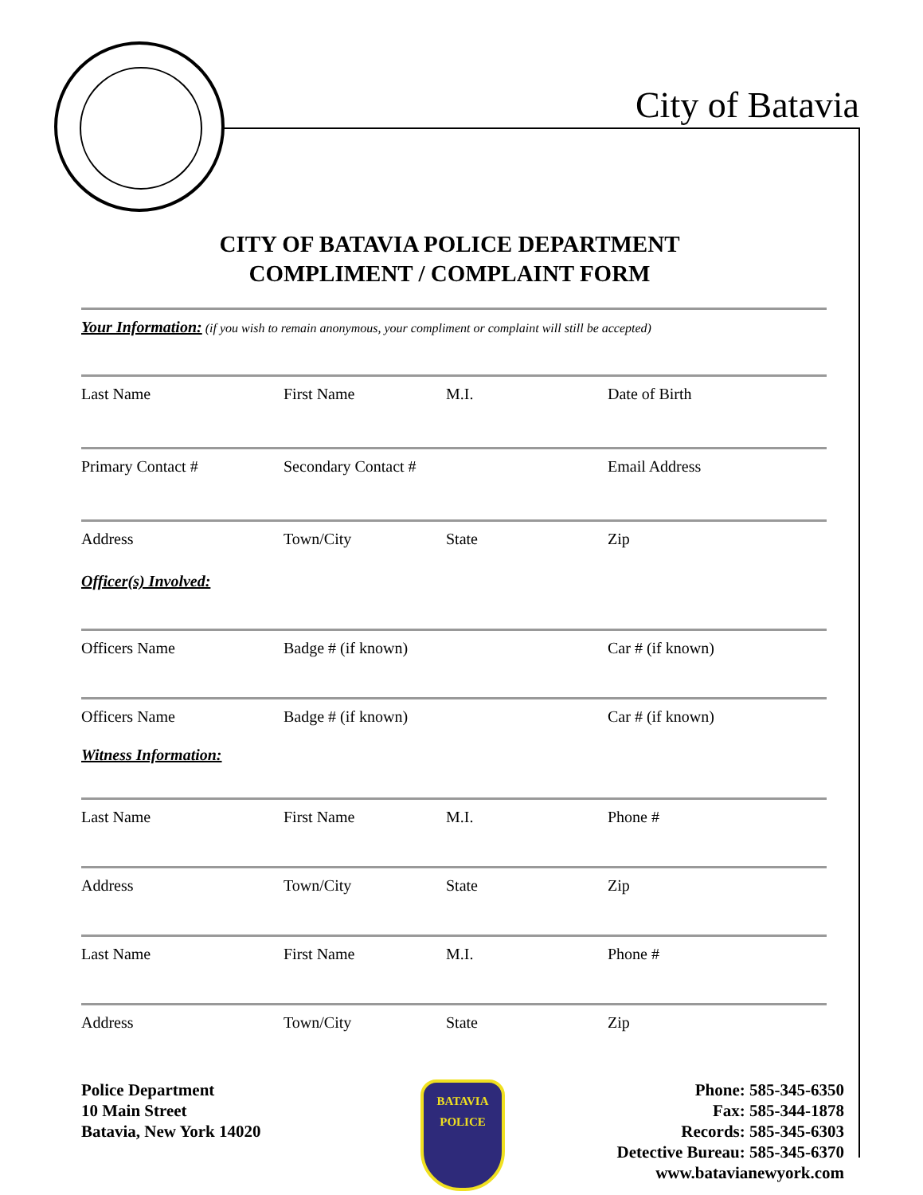City of Batavia
CITY OF BATAVIA POLICE DEPARTMENT
COMPLIMENT / COMPLAINT FORM
Your Information: (if you wish to remain anonymous, your compliment or complaint will still be accepted)
Last Name First Name M.I. Date of Birth
Primary Contact # Secondary Contact # Email Address
Address Town/City State Zip
Officer(s) Involved:
Officers Name Badge # (if known) Car # (if known)
Officers Name Badge # (if known) Car # (if known)
Witness Information:
Last Name First Name M.I. Phone #
Address Town/City State Zip
Last Name First Name M.I. Phone #
Address Town/City State Zip
Police Department
10 Main Street
Batavia, New York 14020
BATAVIA
POLICE
Phone: 585-345-6350
Fax: 585-344-1878
Records: 585-345-6303
Detective Bureau: 585-345-6370
www.batavianewyork.com